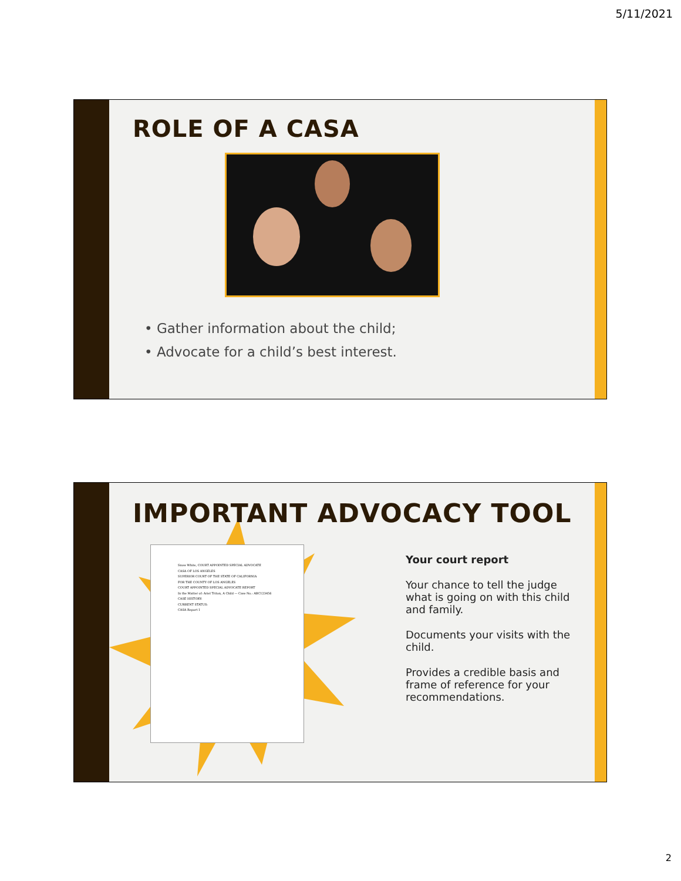5/11/2021
ROLE OF A CASA
• Gather information about the child;
• Advocate for a child’s best interest.
IMPORTANT ADVOCACY TOOL
Snow White, COURT APPOINTED SPECIAL ADVOCATE
CASA OF LOS ANGELES
SUPERIOR COURT OF THE STATE OF CALIFORNIA
FOR THE COUNTY OF LOS ANGELES
COURT APPOINTED SPECIAL ADVOCATE REPORT
In the Matter of: Ariel Triton, A Child — Case No.: ABC123456
CASE HISTORY:
CURRENT STATUS:
CASA Report 1
Your court report
Your chance to tell the judge what is going on with this child and family.
Documents your visits with the child.
Provides a credible basis and frame of reference for your recommendations.
2